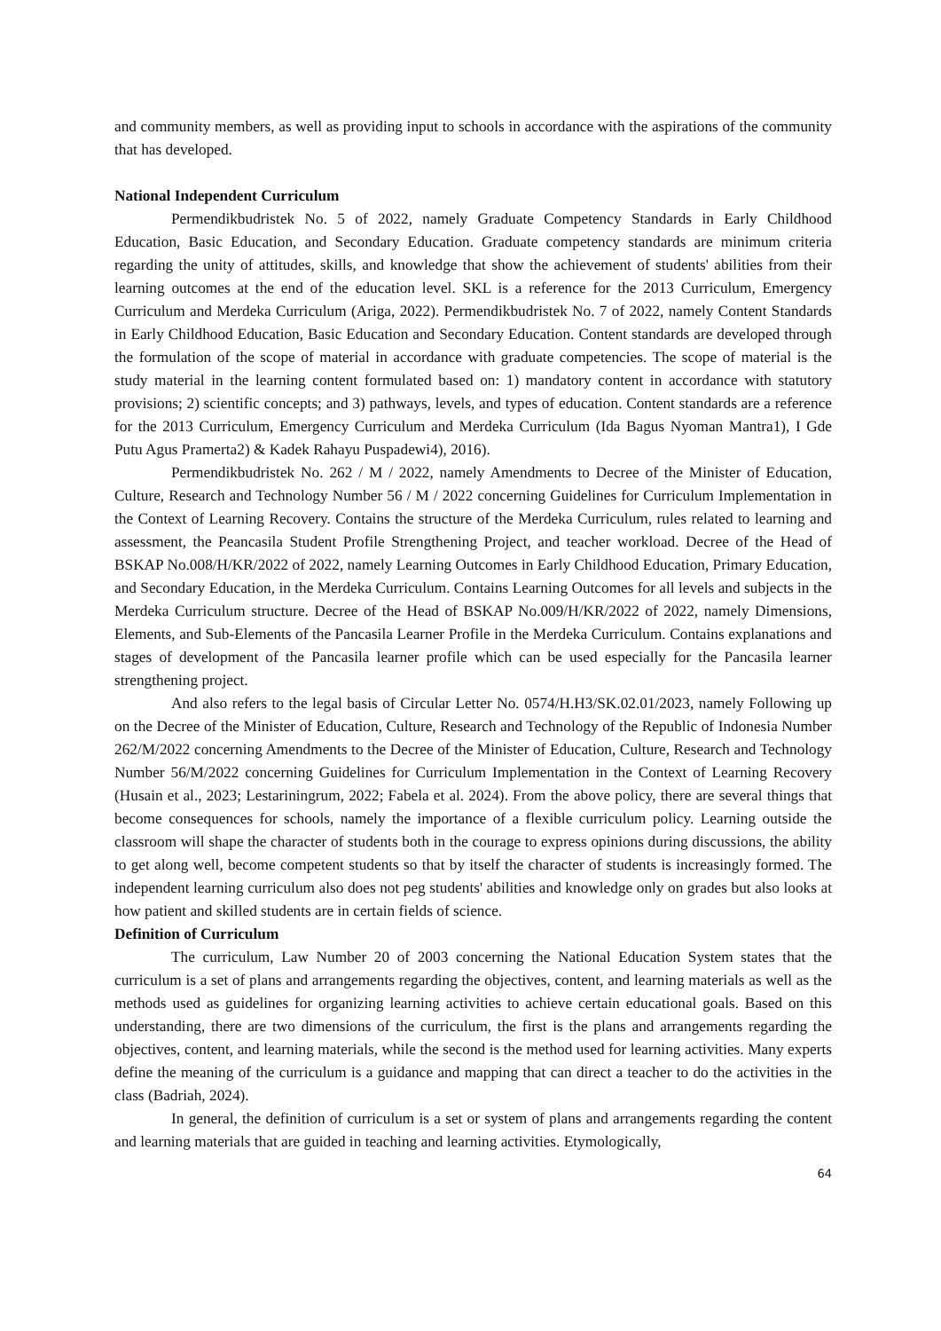and community members, as well as providing input to schools in accordance with the aspirations of the community that has developed.
National Independent Curriculum
Permendikbudristek No. 5 of 2022, namely Graduate Competency Standards in Early Childhood Education, Basic Education, and Secondary Education. Graduate competency standards are minimum criteria regarding the unity of attitudes, skills, and knowledge that show the achievement of students' abilities from their learning outcomes at the end of the education level. SKL is a reference for the 2013 Curriculum, Emergency Curriculum and Merdeka Curriculum (Ariga, 2022). Permendikbudristek No. 7 of 2022, namely Content Standards in Early Childhood Education, Basic Education and Secondary Education. Content standards are developed through the formulation of the scope of material in accordance with graduate competencies. The scope of material is the study material in the learning content formulated based on: 1) mandatory content in accordance with statutory provisions; 2) scientific concepts; and 3) pathways, levels, and types of education. Content standards are a reference for the 2013 Curriculum, Emergency Curriculum and Merdeka Curriculum (Ida Bagus Nyoman Mantra1), I Gde Putu Agus Pramerta2) & Kadek Rahayu Puspadewi4), 2016).
Permendikbudristek No. 262 / M / 2022, namely Amendments to Decree of the Minister of Education, Culture, Research and Technology Number 56 / M / 2022 concerning Guidelines for Curriculum Implementation in the Context of Learning Recovery. Contains the structure of the Merdeka Curriculum, rules related to learning and assessment, the Peancasila Student Profile Strengthening Project, and teacher workload. Decree of the Head of BSKAP No.008/H/KR/2022 of 2022, namely Learning Outcomes in Early Childhood Education, Primary Education, and Secondary Education, in the Merdeka Curriculum. Contains Learning Outcomes for all levels and subjects in the Merdeka Curriculum structure. Decree of the Head of BSKAP No.009/H/KR/2022 of 2022, namely Dimensions, Elements, and Sub-Elements of the Pancasila Learner Profile in the Merdeka Curriculum. Contains explanations and stages of development of the Pancasila learner profile which can be used especially for the Pancasila learner strengthening project.
And also refers to the legal basis of Circular Letter No. 0574/H.H3/SK.02.01/2023, namely Following up on the Decree of the Minister of Education, Culture, Research and Technology of the Republic of Indonesia Number 262/M/2022 concerning Amendments to the Decree of the Minister of Education, Culture, Research and Technology Number 56/M/2022 concerning Guidelines for Curriculum Implementation in the Context of Learning Recovery (Husain et al., 2023; Lestariningrum, 2022; Fabela et al. 2024). From the above policy, there are several things that become consequences for schools, namely the importance of a flexible curriculum policy. Learning outside the classroom will shape the character of students both in the courage to express opinions during discussions, the ability to get along well, become competent students so that by itself the character of students is increasingly formed. The independent learning curriculum also does not peg students' abilities and knowledge only on grades but also looks at how patient and skilled students are in certain fields of science.
Definition of Curriculum
The curriculum, Law Number 20 of 2003 concerning the National Education System states that the curriculum is a set of plans and arrangements regarding the objectives, content, and learning materials as well as the methods used as guidelines for organizing learning activities to achieve certain educational goals. Based on this understanding, there are two dimensions of the curriculum, the first is the plans and arrangements regarding the objectives, content, and learning materials, while the second is the method used for learning activities. Many experts define the meaning of the curriculum is a guidance and mapping that can direct a teacher to do the activities in the class (Badriah, 2024).
In general, the definition of curriculum is a set or system of plans and arrangements regarding the content and learning materials that are guided in teaching and learning activities. Etymologically,
64